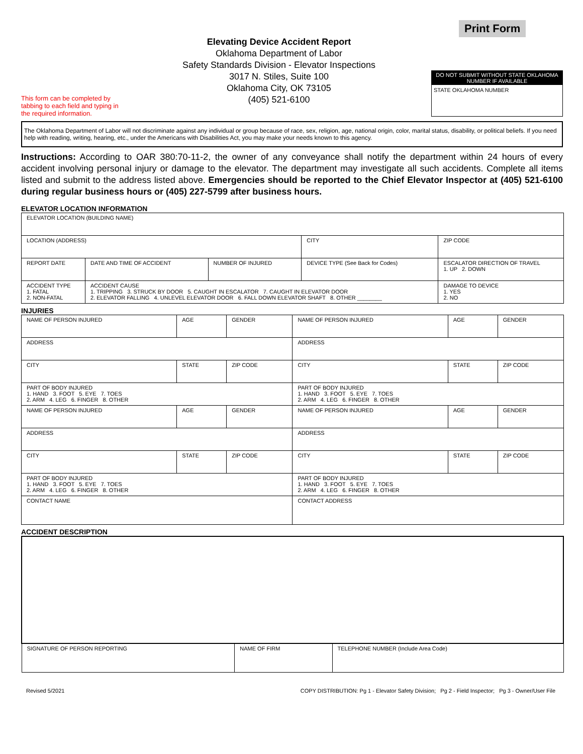This form can be completed by tabbing to each field and typing in the required information.
Elevating Device Accident Report
Oklahoma Department of Labor
Safety Standards Division - Elevator Inspections
3017 N. Stiles, Suite 100
Oklahoma City, OK 73105
(405) 521-6100
Print Form
DO NOT SUBMIT WITHOUT STATE OKLAHOMA NUMBER IF AVAILABLE
STATE OKLAHOMA NUMBER
The Oklahoma Department of Labor will not discriminate against any individual or group because of race, sex, religion, age, national origin, color, marital status, disability, or political beliefs. If you need help with reading, writing, hearing, etc., under the Americans with Disabilities Act, you may make your needs known to this agency.
Instructions: According to OAR 380:70-11-2, the owner of any conveyance shall notify the department within 24 hours of every accident involving personal injury or damage to the elevator. The department may investigate all such accidents. Complete all items listed and submit to the address listed above. Emergencies should be reported to the Chief Elevator Inspector at (405) 521-6100 during regular business hours or (405) 227-5799 after business hours.
ELEVATOR LOCATION INFORMATION
| ELEVATOR LOCATION (BUILDING NAME) | | | | |
| LOCATION (ADDRESS) | | | CITY | ZIP CODE |
| REPORT DATE | DATE AND TIME OF ACCIDENT | NUMBER OF INJURED | DEVICE TYPE (See Back for Codes) | ESCALATOR DIRECTION OF TRAVEL 1. UP 2. DOWN |
| ACCIDENT TYPE 1. FATAL 2. NON-FATAL | ACCIDENT CAUSE 1. TRIPPING 3. STRUCK BY DOOR 5. CAUGHT IN ESCALATOR 7. CAUGHT IN ELEVATOR DOOR 2. ELEVATOR FALLING 4. UNLEVEL ELEVATOR DOOR 6. FALL DOWN ELEVATOR SHAFT 8. OTHER ________ | | | DAMAGE TO DEVICE 1. YES 2. NO |
INJURIES
| NAME OF PERSON INJURED | AGE | GENDER | NAME OF PERSON INJURED | AGE | GENDER |
| ADDRESS | | | ADDRESS | | |
| CITY | STATE | ZIP CODE | CITY | STATE | ZIP CODE |
| PART OF BODY INJURED 1. HAND 3. FOOT 5. EYE 7. TOES 2. ARM 4. LEG 6. FINGER 8. OTHER | | | PART OF BODY INJURED 1. HAND 3. FOOT 5. EYE 7. TOES 2. ARM 4. LEG 6. FINGER 8. OTHER | | |
| NAME OF PERSON INJURED | AGE | GENDER | NAME OF PERSON INJURED | AGE | GENDER |
| ADDRESS | | | ADDRESS | | |
| CITY | STATE | ZIP CODE | CITY | STATE | ZIP CODE |
| PART OF BODY INJURED 1. HAND 3. FOOT 5. EYE 7. TOES 2. ARM 4. LEG 6. FINGER 8. OTHER | | | PART OF BODY INJURED 1. HAND 3. FOOT 5. EYE 7. TOES 2. ARM 4. LEG 6. FINGER 8. OTHER | | |
| CONTACT NAME | | | CONTACT ADDRESS | | |
ACCIDENT DESCRIPTION
| SIGNATURE OF PERSON REPORTING | NAME OF FIRM | TELEPHONE NUMBER (Include Area Code) |
Revised 5/2021 COPY DISTRIBUTION: Pg 1 - Elevator Safety Division; Pg 2 - Field Inspector; Pg 3 - Owner/User File